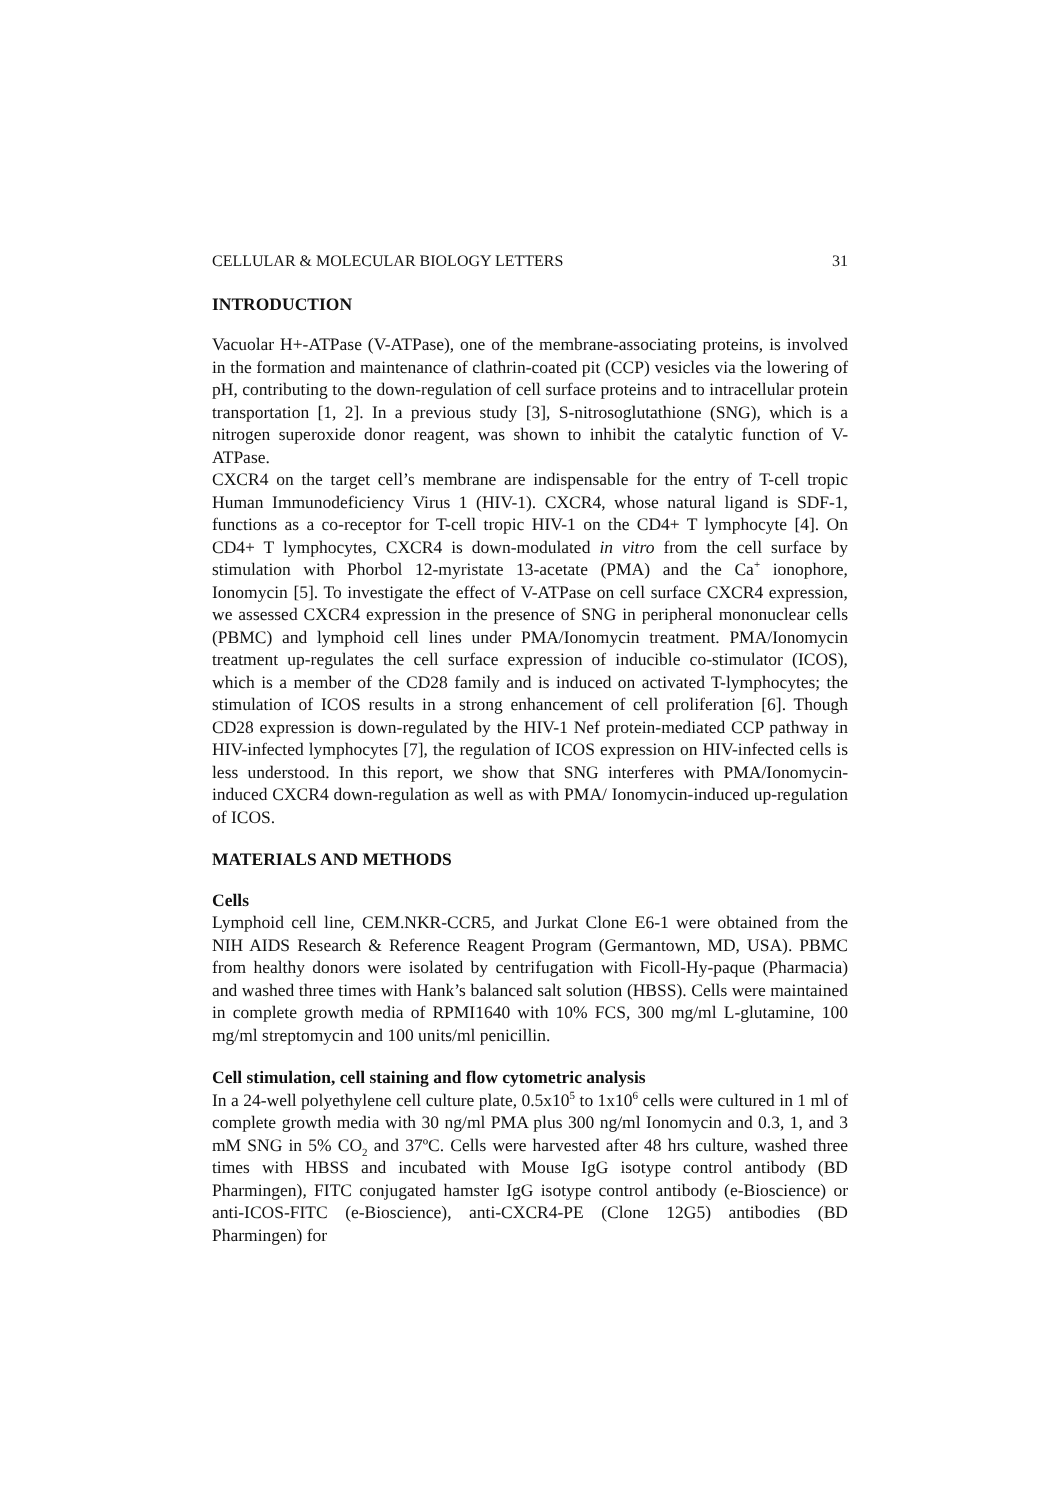CELLULAR & MOLECULAR BIOLOGY LETTERS 31
INTRODUCTION
Vacuolar H+-ATPase (V-ATPase), one of the membrane-associating proteins, is involved in the formation and maintenance of clathrin-coated pit (CCP) vesicles via the lowering of pH, contributing to the down-regulation of cell surface proteins and to intracellular protein transportation [1, 2]. In a previous study [3], S-nitrosoglutathione (SNG), which is a nitrogen superoxide donor reagent, was shown to inhibit the catalytic function of V-ATPase.
CXCR4 on the target cell’s membrane are indispensable for the entry of T-cell tropic Human Immunodeficiency Virus 1 (HIV-1). CXCR4, whose natural ligand is SDF-1, functions as a co-receptor for T-cell tropic HIV-1 on the CD4+ T lymphocyte [4]. On CD4+ T lymphocytes, CXCR4 is down-modulated in vitro from the cell surface by stimulation with Phorbol 12-myristate 13-acetate (PMA) and the Ca<sup>+</sup> ionophore, Ionomycin [5]. To investigate the effect of V-ATPase on cell surface CXCR4 expression, we assessed CXCR4 expression in the presence of SNG in peripheral mononuclear cells (PBMC) and lymphoid cell lines under PMA/Ionomycin treatment. PMA/Ionomycin treatment up-regulates the cell surface expression of inducible co-stimulator (ICOS), which is a member of the CD28 family and is induced on activated T-lymphocytes; the stimulation of ICOS results in a strong enhancement of cell proliferation [6]. Though CD28 expression is down-regulated by the HIV-1 Nef protein-mediated CCP pathway in HIV-infected lymphocytes [7], the regulation of ICOS expression on HIV-infected cells is less understood. In this report, we show that SNG interferes with PMA/Ionomycin-induced CXCR4 down-regulation as well as with PMA/ Ionomycin-induced up-regulation of ICOS.
MATERIALS AND METHODS
Cells
Lymphoid cell line, CEM.NKR-CCR5, and Jurkat Clone E6-1 were obtained from the NIH AIDS Research & Reference Reagent Program (Germantown, MD, USA). PBMC from healthy donors were isolated by centrifugation with Ficoll-Hy-paque (Pharmacia) and washed three times with Hank’s balanced salt solution (HBSS). Cells were maintained in complete growth media of RPMI1640 with 10% FCS, 300 mg/ml L-glutamine, 100 mg/ml streptomycin and 100 units/ml penicillin.
Cell stimulation, cell staining and flow cytometric analysis
In a 24-well polyethylene cell culture plate, 0.5x10<sup>5</sup> to 1x10<sup>6</sup> cells were cultured in 1 ml of complete growth media with 30 ng/ml PMA plus 300 ng/ml Ionomycin and 0.3, 1, and 3 mM SNG in 5% CO<sub>2</sub> and 37ºC. Cells were harvested after 48 hrs culture, washed three times with HBSS and incubated with Mouse IgG isotype control antibody (BD Pharmingen), FITC conjugated hamster IgG isotype control antibody (e-Bioscience) or anti-ICOS-FITC (e-Bioscience), anti-CXCR4-PE (Clone 12G5) antibodies (BD Pharmingen) for